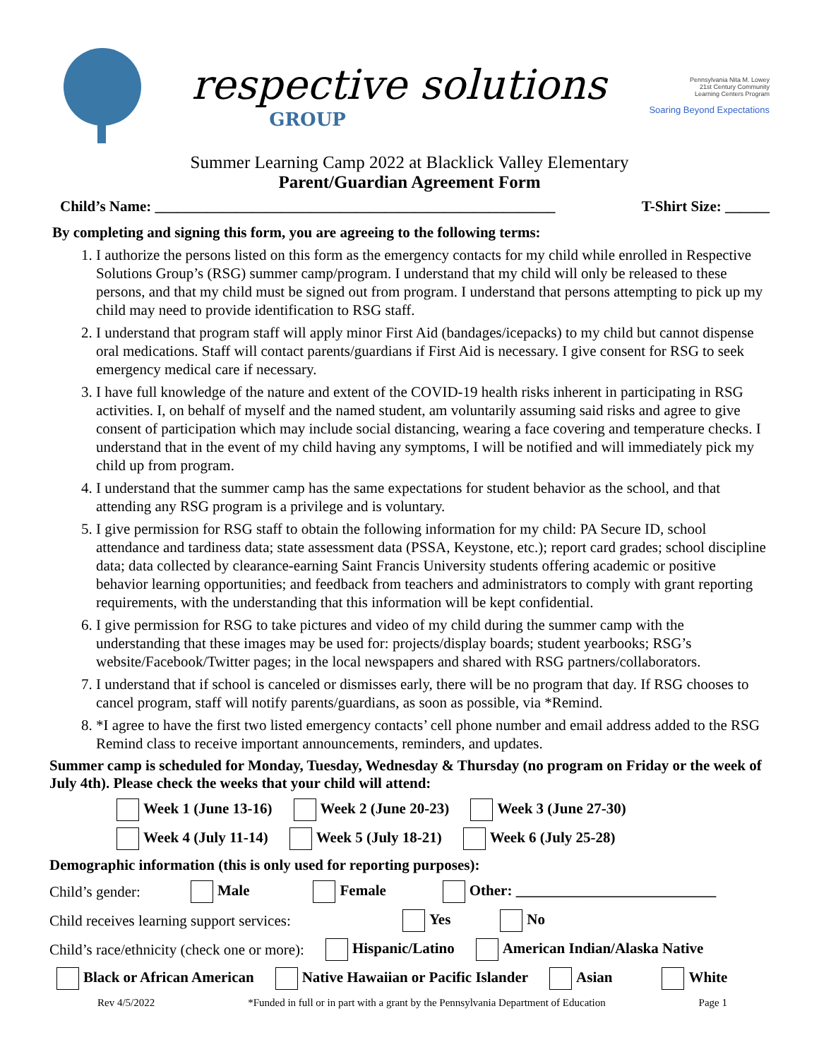respective solutions
GROUP
Pennsylvania Nita M. Lowey
21st Century Community
Learning Centers Program
Soaring Beyond Expectations
Summer Learning Camp 2022 at Blacklick Valley Elementary
Parent/Guardian Agreement Form
Child’s Name: ______________________________________________________ T-Shirt Size: ______
By completing and signing this form, you are agreeing to the following terms:
1. I authorize the persons listed on this form as the emergency contacts for my child while enrolled in Respective Solutions Group’s (RSG) summer camp/program. I understand that my child will only be released to these persons, and that my child must be signed out from program. I understand that persons attempting to pick up my child may need to provide identification to RSG staff.
2. I understand that program staff will apply minor First Aid (bandages/icepacks) to my child but cannot dispense oral medications. Staff will contact parents/guardians if First Aid is necessary. I give consent for RSG to seek emergency medical care if necessary.
3. I have full knowledge of the nature and extent of the COVID-19 health risks inherent in participating in RSG activities. I, on behalf of myself and the named student, am voluntarily assuming said risks and agree to give consent of participation which may include social distancing, wearing a face covering and temperature checks. I understand that in the event of my child having any symptoms, I will be notified and will immediately pick my child up from program.
4. I understand that the summer camp has the same expectations for student behavior as the school, and that attending any RSG program is a privilege and is voluntary.
5. I give permission for RSG staff to obtain the following information for my child: PA Secure ID, school attendance and tardiness data; state assessment data (PSSA, Keystone, etc.); report card grades; school discipline data; data collected by clearance-earning Saint Francis University students offering academic or positive behavior learning opportunities; and feedback from teachers and administrators to comply with grant reporting requirements, with the understanding that this information will be kept confidential.
6. I give permission for RSG to take pictures and video of my child during the summer camp with the understanding that these images may be used for: projects/display boards; student yearbooks; RSG’s website/Facebook/Twitter pages; in the local newspapers and shared with RSG partners/collaborators.
7. I understand that if school is canceled or dismisses early, there will be no program that day. If RSG chooses to cancel program, staff will notify parents/guardians, as soon as possible, via *Remind.
8. *I agree to have the first two listed emergency contacts’ cell phone number and email address added to the RSG Remind class to receive important announcements, reminders, and updates.
Summer camp is scheduled for Monday, Tuesday, Wednesday & Thursday (no program on Friday or the week of July 4th). Please check the weeks that your child will attend:
Week 1 (June 13-16) Week 2 (June 20-23) Week 3 (June 27-30)
Week 4 (July 11-14) Week 5 (July 18-21) Week 6 (July 25-28)
Demographic information (this is only used for reporting purposes):
Child’s gender: Male Female Other: ___________________________
Child receives learning support services: Yes No
Child’s race/ethnicity (check one or more): Hispanic/Latino American Indian/Alaska Native
Black or African American Native Hawaiian or Pacific Islander Asian White
Rev 4/5/2022 *Funded in full or in part with a grant by the Pennsylvania Department of Education Page 1